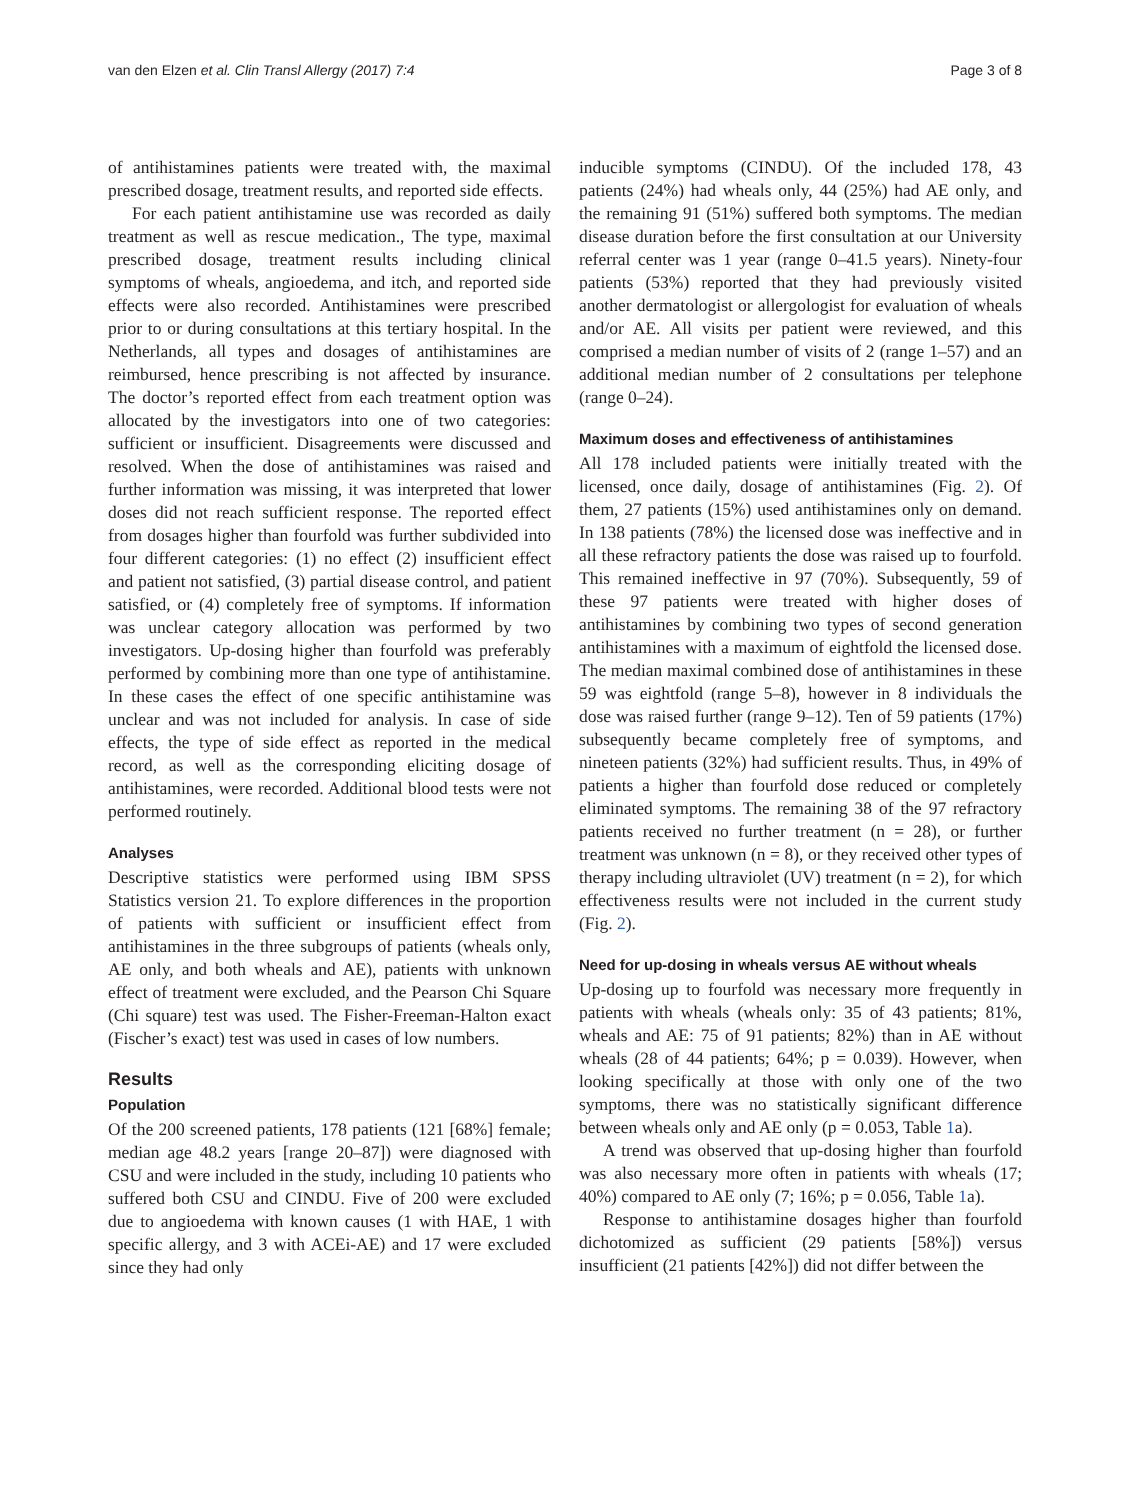van den Elzen et al. Clin Transl Allergy (2017) 7:4 Page 3 of 8
of antihistamines patients were treated with, the maximal prescribed dosage, treatment results, and reported side effects.
For each patient antihistamine use was recorded as daily treatment as well as rescue medication., The type, maximal prescribed dosage, treatment results including clinical symptoms of wheals, angioedema, and itch, and reported side effects were also recorded. Antihistamines were prescribed prior to or during consultations at this tertiary hospital. In the Netherlands, all types and dosages of antihistamines are reimbursed, hence prescribing is not affected by insurance. The doctor’s reported effect from each treatment option was allocated by the investigators into one of two categories: sufficient or insufficient. Disagreements were discussed and resolved. When the dose of antihistamines was raised and further information was missing, it was interpreted that lower doses did not reach sufficient response. The reported effect from dosages higher than fourfold was further subdivided into four different categories: (1) no effect (2) insufficient effect and patient not satisfied, (3) partial disease control, and patient satisfied, or (4) completely free of symptoms. If information was unclear category allocation was performed by two investigators. Up-dosing higher than fourfold was preferably performed by combining more than one type of antihistamine. In these cases the effect of one specific antihistamine was unclear and was not included for analysis. In case of side effects, the type of side effect as reported in the medical record, as well as the corresponding eliciting dosage of antihistamines, were recorded. Additional blood tests were not performed routinely.
Analyses
Descriptive statistics were performed using IBM SPSS Statistics version 21. To explore differences in the proportion of patients with sufficient or insufficient effect from antihistamines in the three subgroups of patients (wheals only, AE only, and both wheals and AE), patients with unknown effect of treatment were excluded, and the Pearson Chi Square (Chi square) test was used. The Fisher-Freeman-Halton exact (Fischer’s exact) test was used in cases of low numbers.
Results
Population
Of the 200 screened patients, 178 patients (121 [68%] female; median age 48.2 years [range 20–87]) were diagnosed with CSU and were included in the study, including 10 patients who suffered both CSU and CINDU. Five of 200 were excluded due to angioedema with known causes (1 with HAE, 1 with specific allergy, and 3 with ACEi-AE) and 17 were excluded since they had only
inducible symptoms (CINDU). Of the included 178, 43 patients (24%) had wheals only, 44 (25%) had AE only, and the remaining 91 (51%) suffered both symptoms. The median disease duration before the first consultation at our University referral center was 1 year (range 0–41.5 years). Ninety-four patients (53%) reported that they had previously visited another dermatologist or allergologist for evaluation of wheals and/or AE. All visits per patient were reviewed, and this comprised a median number of visits of 2 (range 1–57) and an additional median number of 2 consultations per telephone (range 0–24).
Maximum doses and effectiveness of antihistamines
All 178 included patients were initially treated with the licensed, once daily, dosage of antihistamines (Fig. 2). Of them, 27 patients (15%) used antihistamines only on demand. In 138 patients (78%) the licensed dose was ineffective and in all these refractory patients the dose was raised up to fourfold. This remained ineffective in 97 (70%). Subsequently, 59 of these 97 patients were treated with higher doses of antihistamines by combining two types of second generation antihistamines with a maximum of eightfold the licensed dose. The median maximal combined dose of antihistamines in these 59 was eightfold (range 5–8), however in 8 individuals the dose was raised further (range 9–12). Ten of 59 patients (17%) subsequently became completely free of symptoms, and nineteen patients (32%) had sufficient results. Thus, in 49% of patients a higher than fourfold dose reduced or completely eliminated symptoms. The remaining 38 of the 97 refractory patients received no further treatment (n = 28), or further treatment was unknown (n = 8), or they received other types of therapy including ultraviolet (UV) treatment (n = 2), for which effectiveness results were not included in the current study (Fig. 2).
Need for up-dosing in wheals versus AE without wheals
Up-dosing up to fourfold was necessary more frequently in patients with wheals (wheals only: 35 of 43 patients; 81%, wheals and AE: 75 of 91 patients; 82%) than in AE without wheals (28 of 44 patients; 64%; p = 0.039). However, when looking specifically at those with only one of the two symptoms, there was no statistically significant difference between wheals only and AE only (p = 0.053, Table 1a).
A trend was observed that up-dosing higher than fourfold was also necessary more often in patients with wheals (17; 40%) compared to AE only (7; 16%; p = 0.056, Table 1a).
Response to antihistamine dosages higher than fourfold dichotomized as sufficient (29 patients [58%]) versus insufficient (21 patients [42%]) did not differ between the